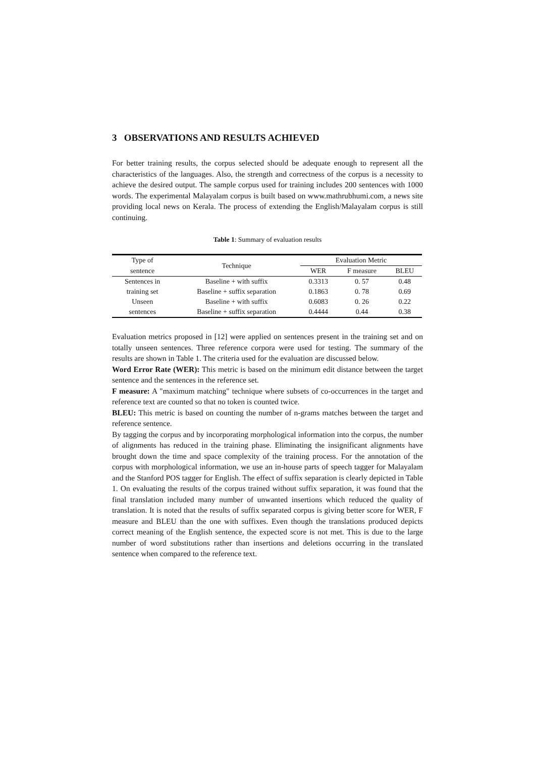3 OBSERVATIONS AND RESULTS ACHIEVED
For better training results, the corpus selected should be adequate enough to represent all the characteristics of the languages. Also, the strength and correctness of the corpus is a necessity to achieve the desired output. The sample corpus used for training includes 200 sentences with 1000 words. The experimental Malayalam corpus is built based on www.mathrubhumi.com, a news site providing local news on Kerala. The process of extending the English/Malayalam corpus is still continuing.
Table 1: Summary of evaluation results
| Type of | Technique | Evaluation Metric | | |
| --- | --- | --- | --- | --- |
| sentence | | WER | F measure | BLEU |
| Sentences in | Baseline + with suffix | 0.3313 | 0. 57 | 0.48 |
| training set | Baseline + suffix separation | 0.1863 | 0. 78 | 0.69 |
| Unseen | Baseline + with suffix | 0.6083 | 0. 26 | 0.22 |
| sentences | Baseline + suffix separation | 0.4444 | 0.44 | 0.38 |
Evaluation metrics proposed in [12] were applied on sentences present in the training set and on totally unseen sentences. Three reference corpora were used for testing. The summary of the results are shown in Table 1. The criteria used for the evaluation are discussed below.
Word Error Rate (WER): This metric is based on the minimum edit distance between the target sentence and the sentences in the reference set.
F measure: A "maximum matching" technique where subsets of co-occurrences in the target and reference text are counted so that no token is counted twice.
BLEU: This metric is based on counting the number of n-grams matches between the target and reference sentence.
By tagging the corpus and by incorporating morphological information into the corpus, the number of alignments has reduced in the training phase. Eliminating the insignificant alignments have brought down the time and space complexity of the training process. For the annotation of the corpus with morphological information, we use an in-house parts of speech tagger for Malayalam and the Stanford POS tagger for English. The effect of suffix separation is clearly depicted in Table 1. On evaluating the results of the corpus trained without suffix separation, it was found that the final translation included many number of unwanted insertions which reduced the quality of translation. It is noted that the results of suffix separated corpus is giving better score for WER, F measure and BLEU than the one with suffixes. Even though the translations produced depicts correct meaning of the English sentence, the expected score is not met. This is due to the large number of word substitutions rather than insertions and deletions occurring in the translated sentence when compared to the reference text.